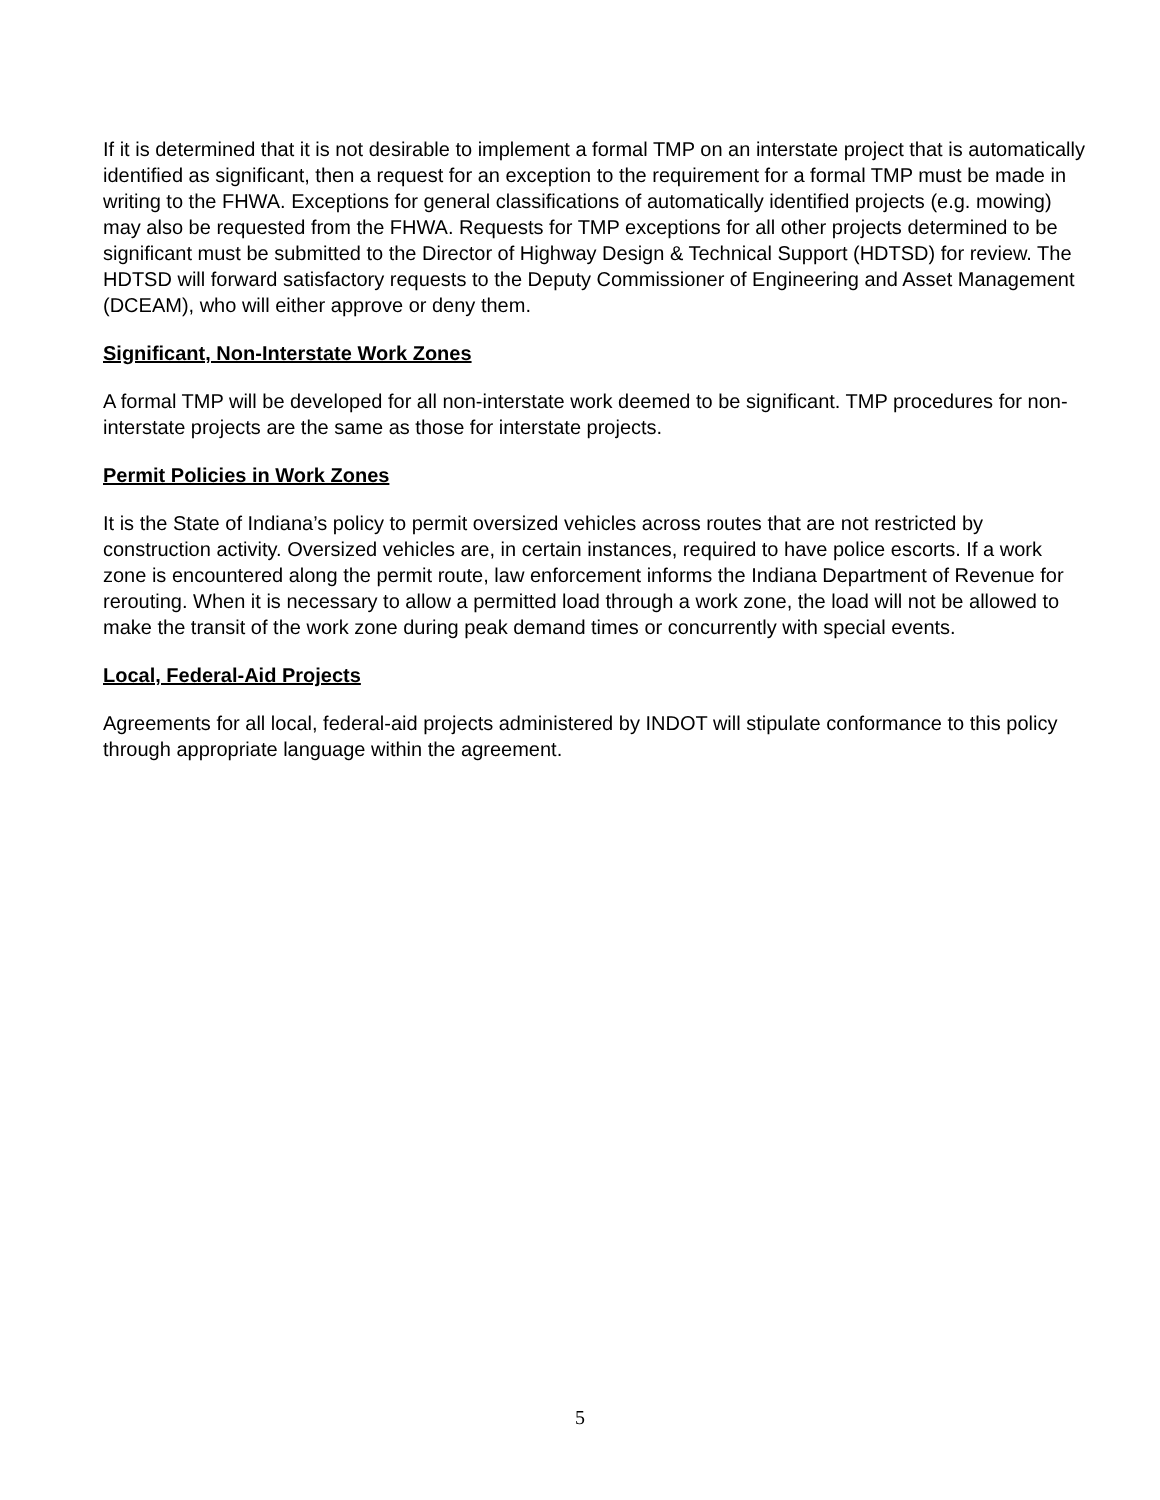If it is determined that it is not desirable to implement a formal TMP on an interstate project that is automatically identified as significant, then a request for an exception to the requirement for a formal TMP must be made in writing to the FHWA. Exceptions for general classifications of automatically identified projects (e.g. mowing) may also be requested from the FHWA. Requests for TMP exceptions for all other projects determined to be significant must be submitted to the Director of Highway Design & Technical Support (HDTSD) for review. The HDTSD will forward satisfactory requests to the Deputy Commissioner of Engineering and Asset Management (DCEAM), who will either approve or deny them.
Significant, Non-Interstate Work Zones
A formal TMP will be developed for all non-interstate work deemed to be significant. TMP procedures for non-interstate projects are the same as those for interstate projects.
Permit Policies in Work Zones
It is the State of Indiana’s policy to permit oversized vehicles across routes that are not restricted by construction activity. Oversized vehicles are, in certain instances, required to have police escorts. If a work zone is encountered along the permit route, law enforcement informs the Indiana Department of Revenue for rerouting. When it is necessary to allow a permitted load through a work zone, the load will not be allowed to make the transit of the work zone during peak demand times or concurrently with special events.
Local, Federal-Aid Projects
Agreements for all local, federal-aid projects administered by INDOT will stipulate conformance to this policy through appropriate language within the agreement.
5